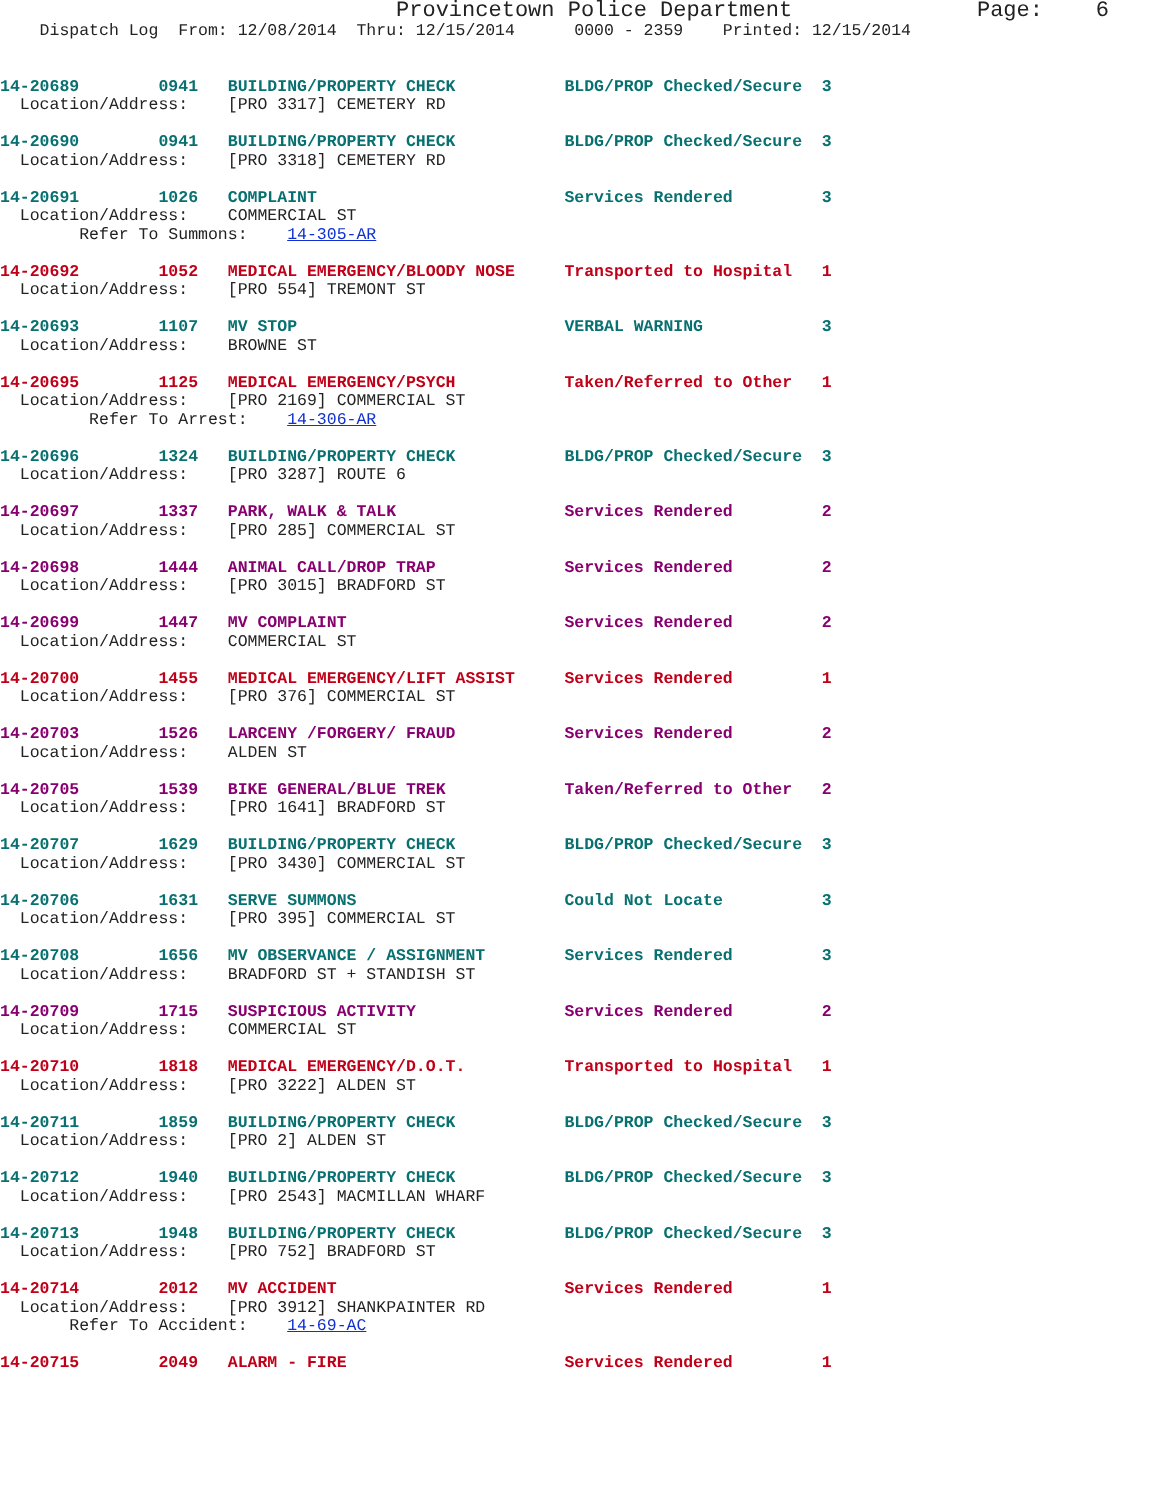Provincetown Police Department              Page:    6
    Dispatch Log  From: 12/08/2014  Thru: 12/15/2014      0000 - 2359    Printed: 12/15/2014
14-20689        0941   BUILDING/PROPERTY CHECK           BLDG/PROP Checked/Secure  3
  Location/Address:    [PRO 3317] CEMETERY RD
14-20690        0941   BUILDING/PROPERTY CHECK           BLDG/PROP Checked/Secure  3
  Location/Address:    [PRO 3318] CEMETERY RD
14-20691        1026   COMPLAINT                         Services Rendered         3
  Location/Address:    COMMERCIAL ST
        Refer To Summons:    14-305-AR
14-20692        1052   MEDICAL EMERGENCY/BLOODY NOSE     Transported to Hospital   1
  Location/Address:    [PRO 554] TREMONT ST
14-20693        1107   MV STOP                           VERBAL WARNING            3
  Location/Address:    BROWNE ST
14-20695        1125   MEDICAL EMERGENCY/PSYCH           Taken/Referred to Other   1
  Location/Address:    [PRO 2169] COMMERCIAL ST
         Refer To Arrest:    14-306-AR
14-20696        1324   BUILDING/PROPERTY CHECK           BLDG/PROP Checked/Secure  3
  Location/Address:    [PRO 3287] ROUTE 6
14-20697        1337   PARK, WALK & TALK                 Services Rendered         2
  Location/Address:    [PRO 285] COMMERCIAL ST
14-20698        1444   ANIMAL CALL/DROP TRAP             Services Rendered         2
  Location/Address:    [PRO 3015] BRADFORD ST
14-20699        1447   MV COMPLAINT                      Services Rendered         2
  Location/Address:    COMMERCIAL ST
14-20700        1455   MEDICAL EMERGENCY/LIFT ASSIST     Services Rendered         1
  Location/Address:    [PRO 376] COMMERCIAL ST
14-20703        1526   LARCENY /FORGERY/ FRAUD           Services Rendered         2
  Location/Address:    ALDEN ST
14-20705        1539   BIKE GENERAL/BLUE TREK            Taken/Referred to Other   2
  Location/Address:    [PRO 1641] BRADFORD ST
14-20707        1629   BUILDING/PROPERTY CHECK           BLDG/PROP Checked/Secure  3
  Location/Address:    [PRO 3430] COMMERCIAL ST
14-20706        1631   SERVE SUMMONS                     Could Not Locate          3
  Location/Address:    [PRO 395] COMMERCIAL ST
14-20708        1656   MV OBSERVANCE / ASSIGNMENT        Services Rendered         3
  Location/Address:    BRADFORD ST + STANDISH ST
14-20709        1715   SUSPICIOUS ACTIVITY               Services Rendered         2
  Location/Address:    COMMERCIAL ST
14-20710        1818   MEDICAL EMERGENCY/D.O.T.          Transported to Hospital   1
  Location/Address:    [PRO 3222] ALDEN ST
14-20711        1859   BUILDING/PROPERTY CHECK           BLDG/PROP Checked/Secure  3
  Location/Address:    [PRO 2] ALDEN ST
14-20712        1940   BUILDING/PROPERTY CHECK           BLDG/PROP Checked/Secure  3
  Location/Address:    [PRO 2543] MACMILLAN WHARF
14-20713        1948   BUILDING/PROPERTY CHECK           BLDG/PROP Checked/Secure  3
  Location/Address:    [PRO 752] BRADFORD ST
14-20714        2012   MV ACCIDENT                       Services Rendered         1
  Location/Address:    [PRO 3912] SHANKPAINTER RD
       Refer To Accident:    14-69-AC
14-20715        2049   ALARM - FIRE                      Services Rendered         1